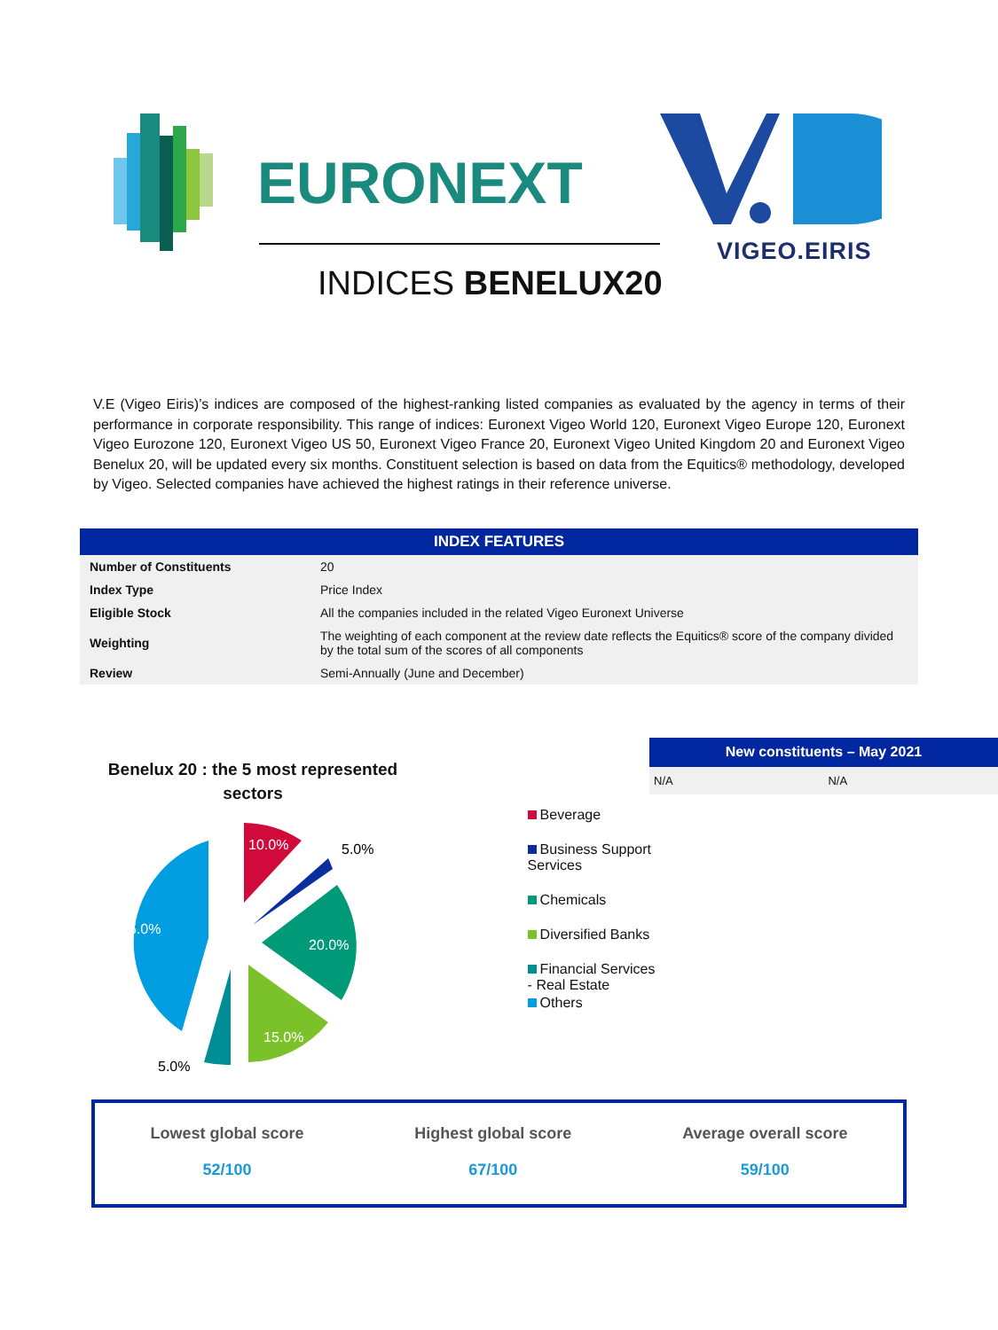EURONEXT
VIGEO.EIRIS
INDICES BENELUX20
V.E (Vigeo Eiris)’s indices are composed of the highest-ranking listed companies as evaluated by the agency in terms of their performance in corporate responsibility. This range of indices: Euronext Vigeo World 120, Euronext Vigeo Europe 120, Euronext Vigeo Eurozone 120, Euronext Vigeo US 50, Euronext Vigeo France 20, Euronext Vigeo United Kingdom 20 and Euronext Vigeo Benelux 20, will be updated every six months. Constituent selection is based on data from the Equitics® methodology, developed by Vigeo. Selected companies have achieved the highest ratings in their reference universe.
| INDEX FEATURES | |
| --- | --- |
| Number of Constituents | 20 |
| Index Type | Price Index |
| Eligible Stock | All the companies included in the related Vigeo Euronext Universe |
| Weighting | The weighting of each component at the review date reflects the Equitics® score of the company divided by the total sum of the scores of all components |
| Review | Semi-Annually (June and December) |
Benelux 20 : the 5 most represented sectors
10.0%
5.0%
20.0%
15.0%
5.0%
45.0%
Beverage
Business Support Services
Chemicals
Diversified Banks
Financial Services - Real Estate
Others
| New constituents – May 2021 | |
| --- | --- |
| N/A | N/A |
Lowest global score
52/100
Highest global score
67/100
Average overall score
59/100